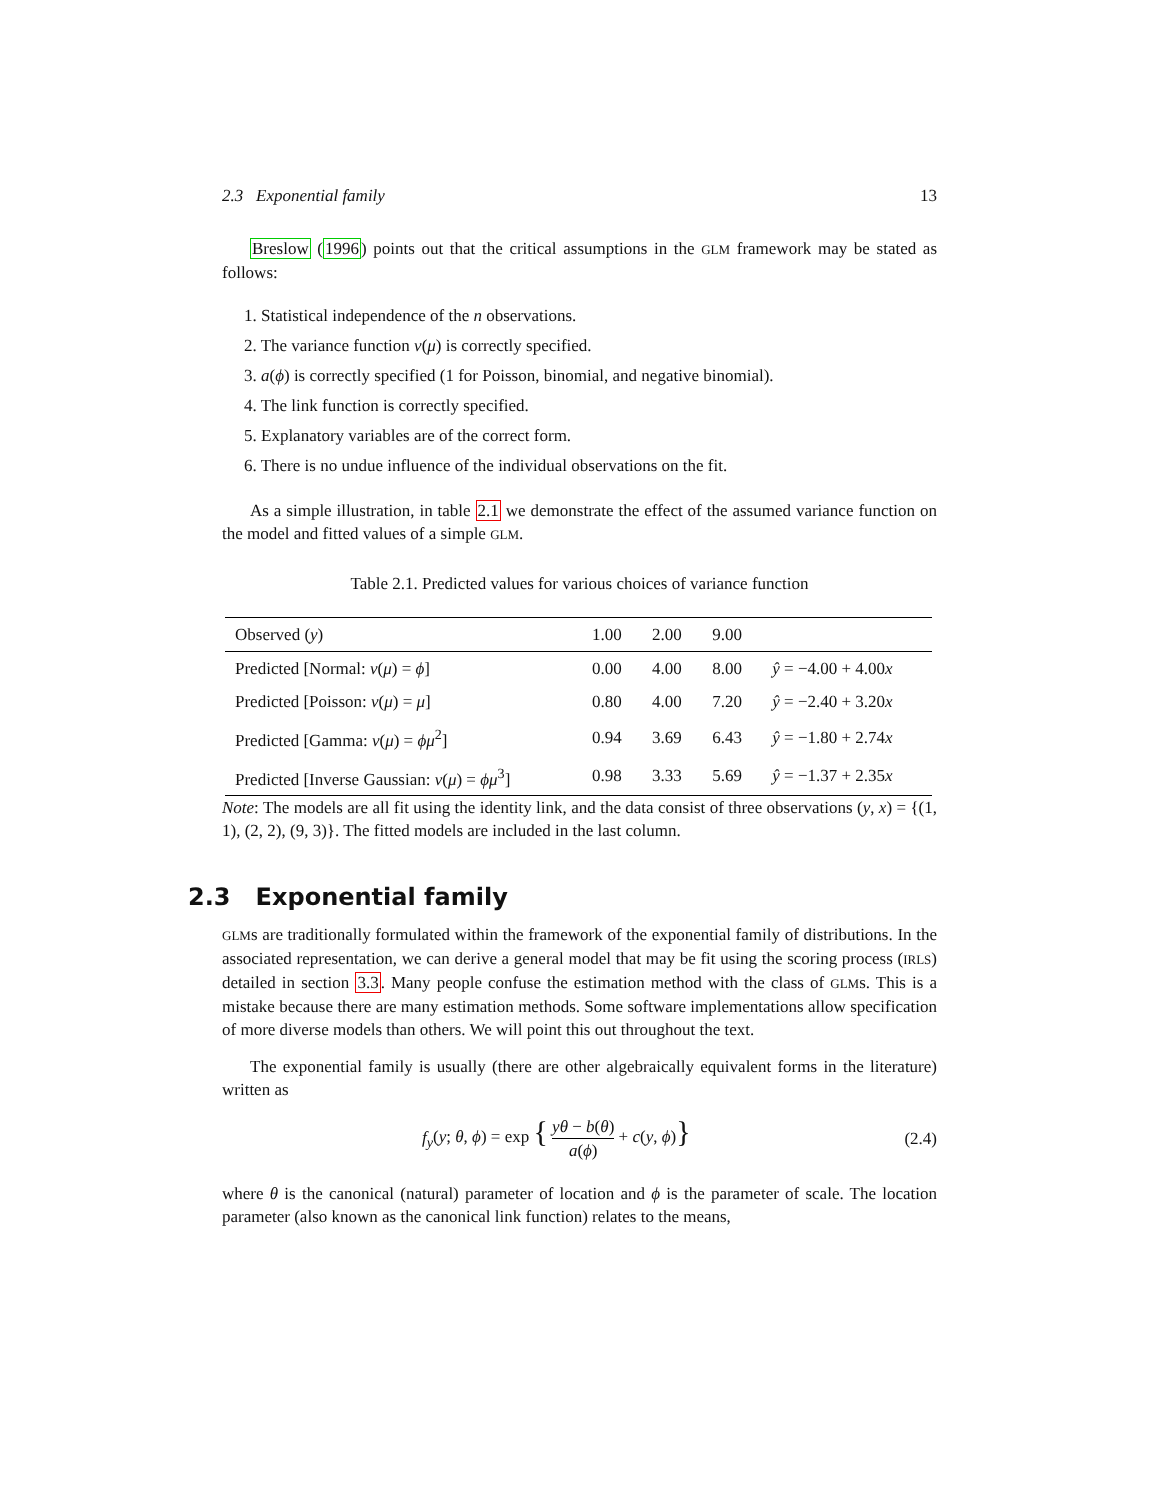2.3 Exponential family 13
Breslow (1996) points out that the critical assumptions in the GLM framework may be stated as follows:
1. Statistical independence of the n observations.
2. The variance function v(μ) is correctly specified.
3. a(ϕ) is correctly specified (1 for Poisson, binomial, and negative binomial).
4. The link function is correctly specified.
5. Explanatory variables are of the correct form.
6. There is no undue influence of the individual observations on the fit.
As a simple illustration, in table 2.1 we demonstrate the effect of the assumed variance function on the model and fitted values of a simple GLM.
Table 2.1. Predicted values for various choices of variance function
| Observed ( y ) | 1.00 | 2.00 | 9.00 | |
| Predicted [Normal: v ( μ ) = ϕ ] | 0.00 | 4.00 | 8.00 | ŷ = −4.00 + 4.00 x |
| Predicted [Poisson: v ( μ ) = μ ] | 0.80 | 4.00 | 7.20 | ŷ = −2.40 + 3.20 x |
| Predicted [Gamma: v ( μ ) = ϕμ<sup>2</sup>] | 0.94 | 3.69 | 6.43 | ŷ = −1.80 + 2.74 x |
| Predicted [Inverse Gaussian: v ( μ ) = ϕμ<sup>3</sup>] | 0.98 | 3.33 | 5.69 | ŷ = −1.37 + 2.35 x |
Note: The models are all fit using the identity link, and the data consist of three observations (y, x) = {(1, 1), (2, 2), (9, 3)}. The fitted models are included in the last column.
2.3 Exponential family
GLMs are traditionally formulated within the framework of the exponential family of distributions. In the associated representation, we can derive a general model that may be fit using the scoring process (IRLS) detailed in section 3.3. Many people confuse the estimation method with the class of GLMs. This is a mistake because there are many estimation methods. Some software implementations allow specification of more diverse models than others. We will point this out throughout the text.
The exponential family is usually (there are other algebraically equivalent forms in the literature) written as
f<sub>y</sub>(y; θ, ϕ) = exp { yθ − b(θ) a(ϕ) + c(y, ϕ)} (2.4)
where θ is the canonical (natural) parameter of location and ϕ is the parameter of scale. The location parameter (also known as the canonical link function) relates to the means,